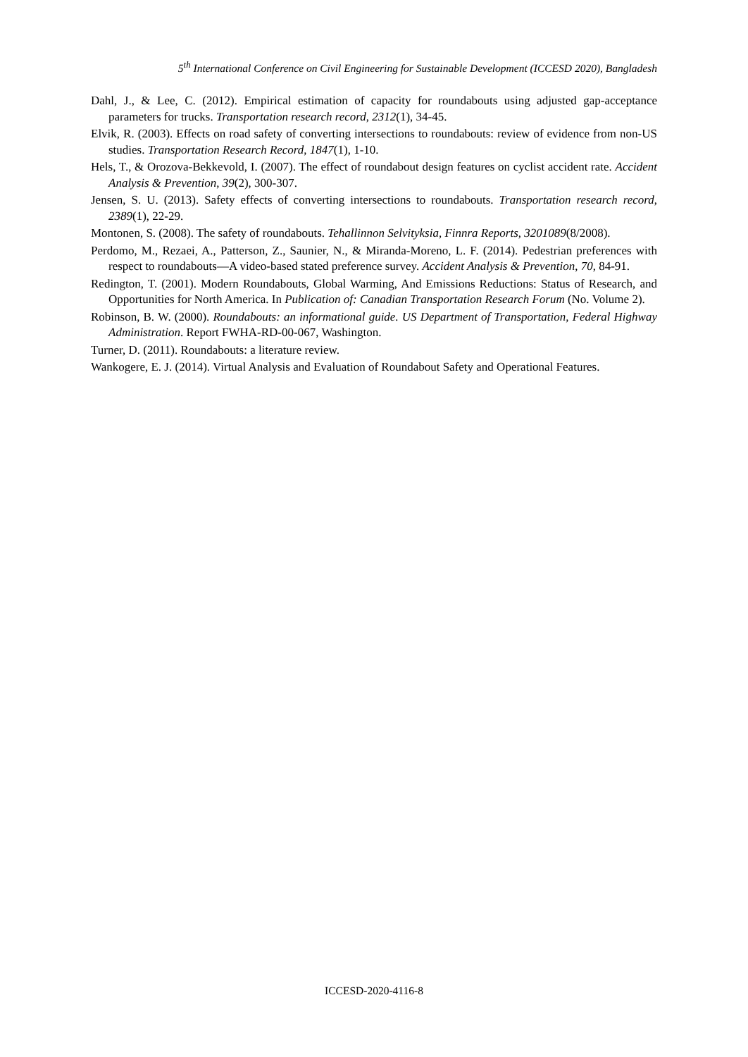5<sup>th</sup> International Conference on Civil Engineering for Sustainable Development (ICCESD 2020), Bangladesh
Dahl, J., & Lee, C. (2012). Empirical estimation of capacity for roundabouts using adjusted gap-acceptance parameters for trucks. Transportation research record, 2312(1), 34-45.
Elvik, R. (2003). Effects on road safety of converting intersections to roundabouts: review of evidence from non-US studies. Transportation Research Record, 1847(1), 1-10.
Hels, T., & Orozova-Bekkevold, I. (2007). The effect of roundabout design features on cyclist accident rate. Accident Analysis & Prevention, 39(2), 300-307.
Jensen, S. U. (2013). Safety effects of converting intersections to roundabouts. Transportation research record, 2389(1), 22-29.
Montonen, S. (2008). The safety of roundabouts. Tehallinnon Selvityksia, Finnra Reports, 3201089(8/2008).
Perdomo, M., Rezaei, A., Patterson, Z., Saunier, N., & Miranda-Moreno, L. F. (2014). Pedestrian preferences with respect to roundabouts—A video-based stated preference survey. Accident Analysis & Prevention, 70, 84-91.
Redington, T. (2001). Modern Roundabouts, Global Warming, And Emissions Reductions: Status of Research, and Opportunities for North America. In Publication of: Canadian Transportation Research Forum (No. Volume 2).
Robinson, B. W. (2000). Roundabouts: an informational guide. US Department of Transportation, Federal Highway Administration. Report FWHA-RD-00-067, Washington.
Turner, D. (2011). Roundabouts: a literature review.
Wankogere, E. J. (2014). Virtual Analysis and Evaluation of Roundabout Safety and Operational Features.
ICCESD-2020-4116-8